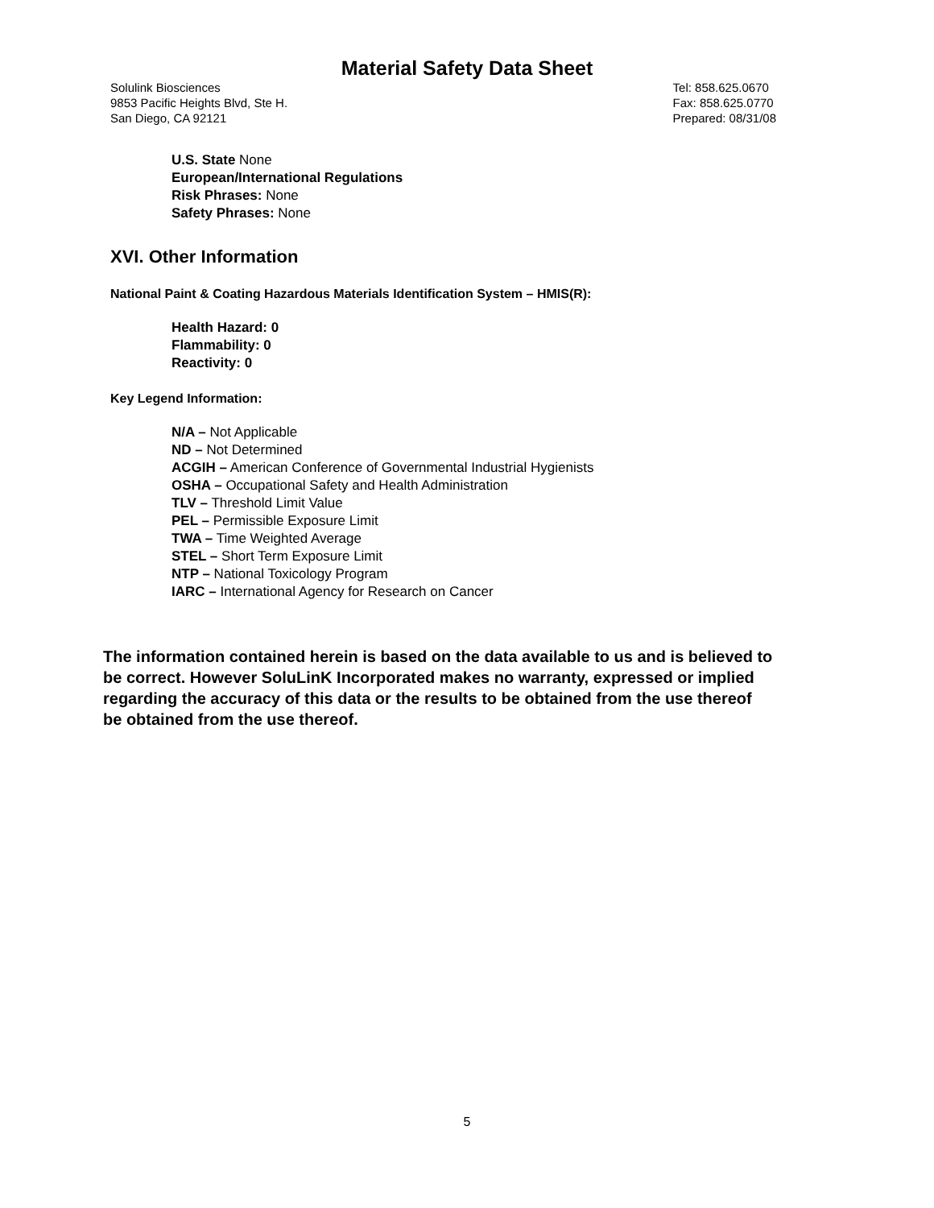Material Safety Data Sheet
Solulink Biosciences
9853 Pacific Heights Blvd, Ste H.
San Diego, CA 92121
Tel: 858.625.0670
Fax: 858.625.0770
Prepared: 08/31/08
U.S. State None
European/International Regulations
Risk Phrases: None
Safety Phrases: None
XVI. Other Information
National Paint & Coating Hazardous Materials Identification System – HMIS(R):
Health Hazard: 0
Flammability: 0
Reactivity: 0
Key Legend Information:
N/A – Not Applicable
ND – Not Determined
ACGIH – American Conference of Governmental Industrial Hygienists
OSHA – Occupational Safety and Health Administration
TLV – Threshold Limit Value
PEL – Permissible Exposure Limit
TWA – Time Weighted Average
STEL – Short Term Exposure Limit
NTP – National Toxicology Program
IARC – International Agency for Research on Cancer
The information contained herein is based on the data available to us and is believed to be correct. However SoluLinK Incorporated makes no warranty, expressed or implied regarding the accuracy of this data or the results to be obtained from the use thereof be obtained from the use thereof.
5